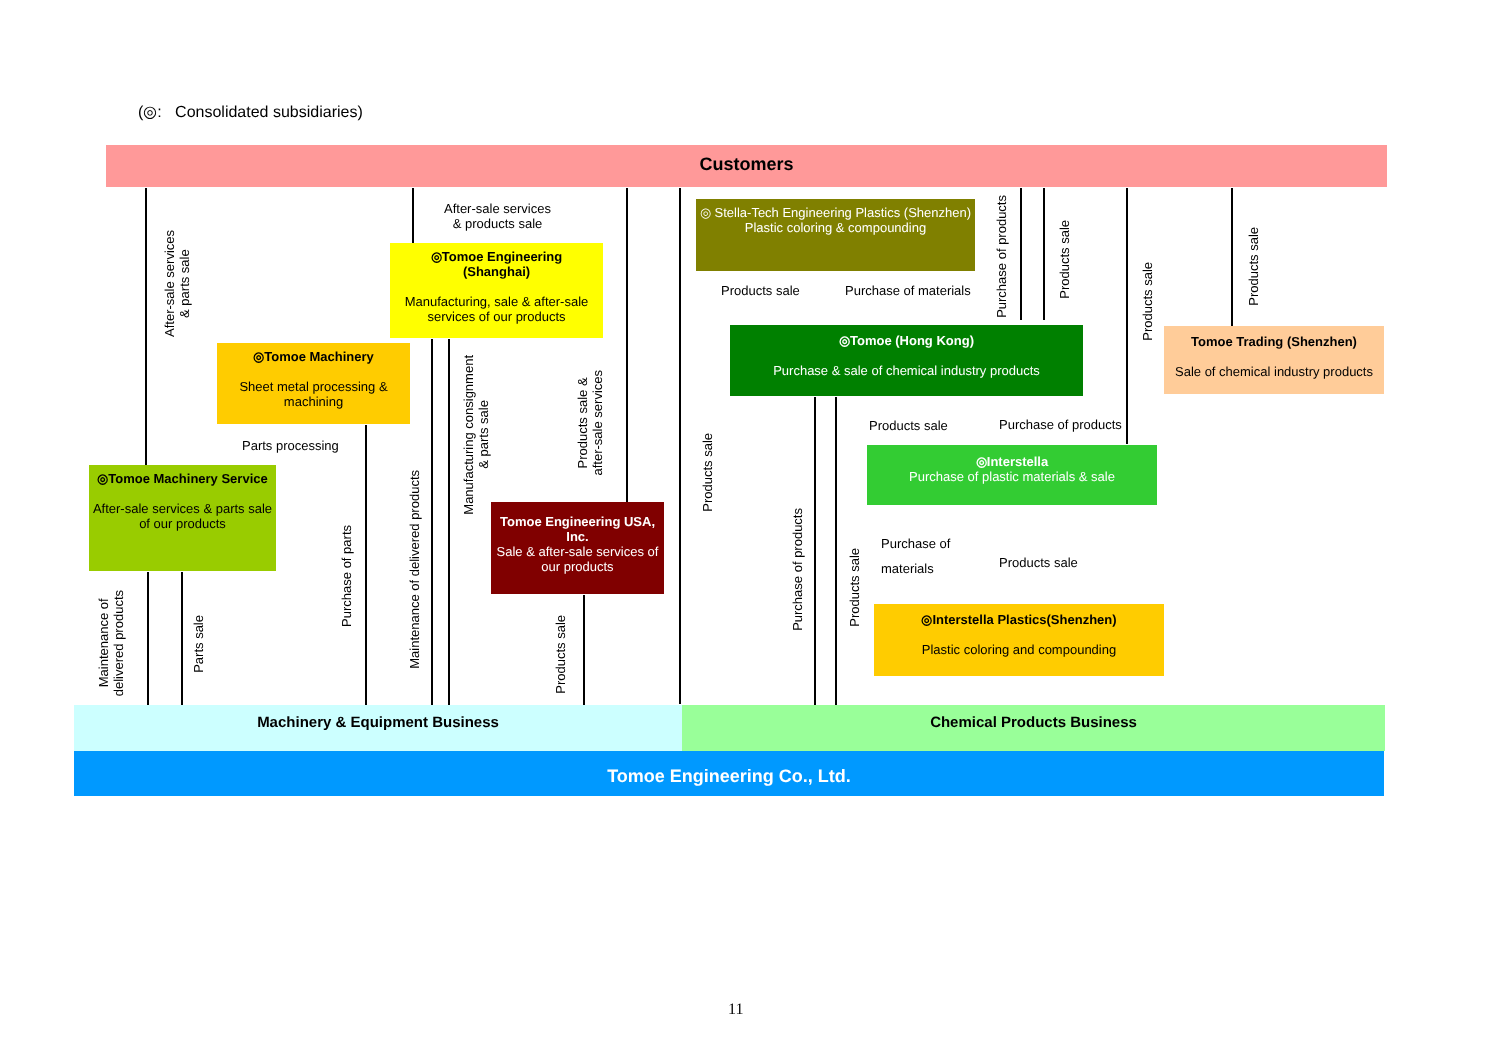(◎: Consolidated subsidiaries)
Customers
◎Tomoe Engineering
(Shanghai)
Manufacturing, sale & after-sale services of our products
◎Tomoe Machinery
Sheet metal processing & machining
◎Tomoe Machinery Service
After-sale services & parts sale of our products
Tomoe Engineering USA, Inc.
Sale & after-sale services of our products
◎ Stella-Tech Engineering Plastics (Shenzhen)
Plastic coloring & compounding
◎Tomoe (Hong Kong)
Purchase & sale of chemical industry products
Tomoe Trading (Shenzhen)
Sale of chemical industry products
◎Interstella
Purchase of plastic materials & sale
◎Interstella Plastics(Shenzhen)
Plastic coloring and compounding
After-sale services
& products sale
Parts processing
Products sale Purchase of materials
Products sale Purchase of products
Purchase of
materials
Products sale
After-sale services
& parts sale
Maintenance of
delivered products
Parts sale
Purchase of parts
Maintenance of delivered products
Manufacturing consignment
& parts sale
Products sale &
after-sale services
Products sale
Products sale
Purchase of products
Products sale
Purchase of products
Products sale
Products sale
Products sale
Machinery & Equipment Business Chemical Products Business
Tomoe Engineering Co., Ltd.
11